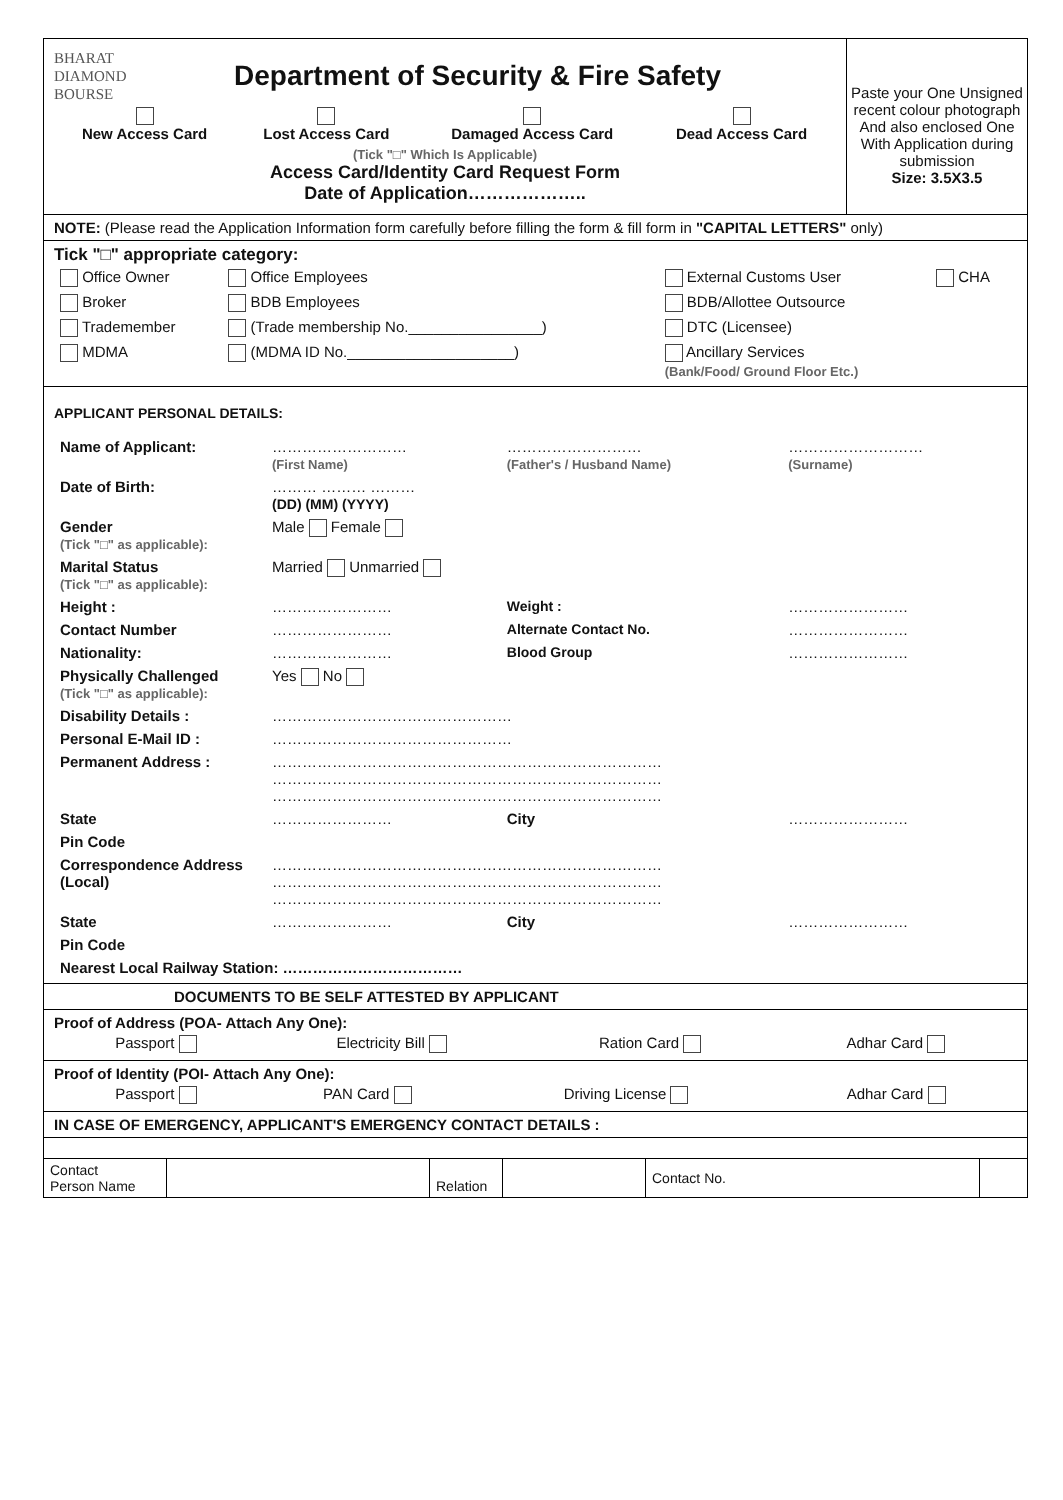BHARAT
DIAMOND
BOURSE
Department of Security & Fire Safety
| New Access Card | Lost Access Card | Damaged Access Card | Dead Access Card |
(Tick "□" Which Is Applicable)
Access Card/Identity Card Request Form
Date of Application………………..
Paste your One Unsigned recent colour photograph And also enclosed One With Application during submission
Size: 3.5X3.5
NOTE: (Please read the Application Information form carefully before filling the form & fill form in "CAPITAL LETTERS" only)
Tick "□" appropriate category:
| Office Owner | Office Employees | External Customs User | CHA |
| Broker | BDB Employees | BDB/Allottee Outsource | |
| Trademember | (Trade membership No.________________) | DTC (Licensee) | |
| MDMA | (MDMA ID No.____________________) | Ancillary Services (Bank/Food/ Ground Floor Etc.) | |
APPLICANT PERSONAL DETAILS:
| Name of Applicant: | ……………………… (First Name) | ……………………… (Father's / Husband Name) | ……………………… (Surname) |
| Date of Birth: | ……… ……… ……… (DD) (MM) (YYYY) | | |
| Gender (Tick "□" as applicable): | Male Female | | |
| Marital Status (Tick "□" as applicable): | Married Unmarried | | |
| Height : | …………………… | Weight : | …………………… |
| Contact Number | …………………… | Alternate Contact No. | …………………… |
| Nationality: | …………………… | Blood Group | …………………… |
| Physically Challenged (Tick "□" as applicable): | Yes No | | |
| Disability Details : | ………………………………………… | | |
| Personal E-Mail ID : | ………………………………………… | | |
| Permanent Address : | …………………………………………………………………… …………………………………………………………………… …………………………………………………………………… | | |
| State | …………………… | City | …………………… |
| Pin Code | | | |
| Correspondence Address (Local) | …………………………………………………………………… …………………………………………………………………… …………………………………………………………………… | | |
| State | …………………… | City | …………………… |
| Pin Code | | | |
| Nearest Local Railway Station: ……………………………… | | | |
DOCUMENTS TO BE SELF ATTESTED BY APPLICANT
Proof of Address (POA- Attach Any One):
| Passport | Electricity Bill | Ration Card | Adhar Card |
Proof of Identity (POI- Attach Any One):
| Passport | PAN Card | Driving License | Adhar Card |
IN CASE OF EMERGENCY, APPLICANT'S EMERGENCY CONTACT DETAILS :
| Contact Person Name | | Relation | | Contact No. | |